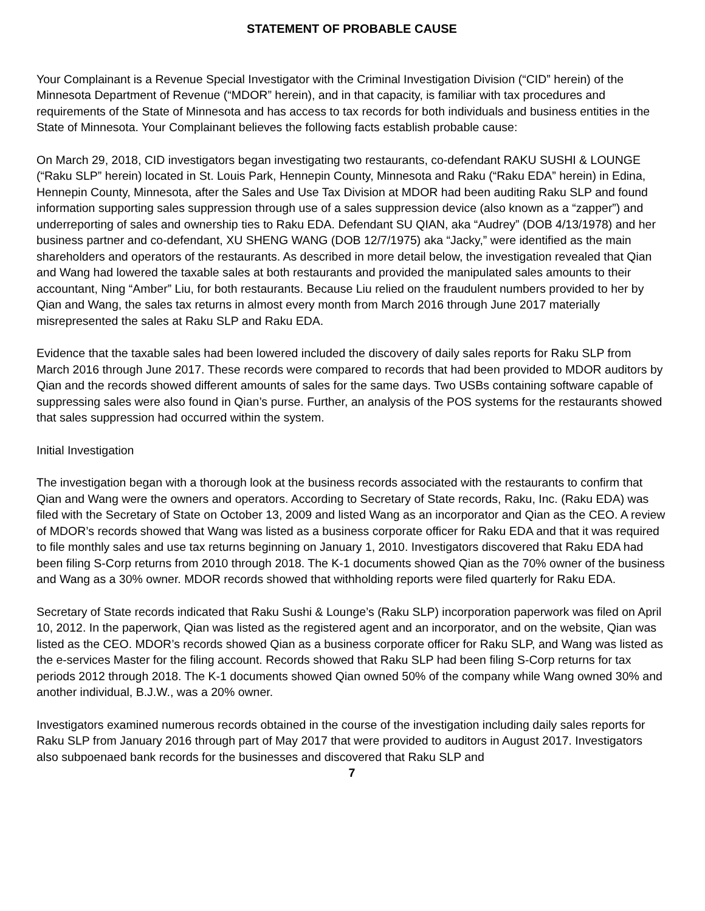STATEMENT OF PROBABLE CAUSE
Your Complainant is a Revenue Special Investigator with the Criminal Investigation Division (“CID” herein) of the Minnesota Department of Revenue (“MDOR” herein), and in that capacity, is familiar with tax procedures and requirements of the State of Minnesota and has access to tax records for both individuals and business entities in the State of Minnesota. Your Complainant believes the following facts establish probable cause:
On March 29, 2018, CID investigators began investigating two restaurants, co-defendant RAKU SUSHI & LOUNGE (“Raku SLP” herein) located in St. Louis Park, Hennepin County, Minnesota and Raku (“Raku EDA” herein) in Edina, Hennepin County, Minnesota, after the Sales and Use Tax Division at MDOR had been auditing Raku SLP and found information supporting sales suppression through use of a sales suppression device (also known as a “zapper”) and underreporting of sales and ownership ties to Raku EDA. Defendant SU QIAN, aka “Audrey” (DOB 4/13/1978) and her business partner and co-defendant, XU SHENG WANG (DOB 12/7/1975) aka “Jacky,” were identified as the main shareholders and operators of the restaurants. As described in more detail below, the investigation revealed that Qian and Wang had lowered the taxable sales at both restaurants and provided the manipulated sales amounts to their accountant, Ning “Amber” Liu, for both restaurants. Because Liu relied on the fraudulent numbers provided to her by Qian and Wang, the sales tax returns in almost every month from March 2016 through June 2017 materially misrepresented the sales at Raku SLP and Raku EDA.
Evidence that the taxable sales had been lowered included the discovery of daily sales reports for Raku SLP from March 2016 through June 2017. These records were compared to records that had been provided to MDOR auditors by Qian and the records showed different amounts of sales for the same days. Two USBs containing software capable of suppressing sales were also found in Qian’s purse. Further, an analysis of the POS systems for the restaurants showed that sales suppression had occurred within the system.
Initial Investigation
The investigation began with a thorough look at the business records associated with the restaurants to confirm that Qian and Wang were the owners and operators. According to Secretary of State records, Raku, Inc. (Raku EDA) was filed with the Secretary of State on October 13, 2009 and listed Wang as an incorporator and Qian as the CEO. A review of MDOR’s records showed that Wang was listed as a business corporate officer for Raku EDA and that it was required to file monthly sales and use tax returns beginning on January 1, 2010. Investigators discovered that Raku EDA had been filing S-Corp returns from 2010 through 2018. The K-1 documents showed Qian as the 70% owner of the business and Wang as a 30% owner. MDOR records showed that withholding reports were filed quarterly for Raku EDA.
Secretary of State records indicated that Raku Sushi & Lounge’s (Raku SLP) incorporation paperwork was filed on April 10, 2012. In the paperwork, Qian was listed as the registered agent and an incorporator, and on the website, Qian was listed as the CEO. MDOR’s records showed Qian as a business corporate officer for Raku SLP, and Wang was listed as the e-services Master for the filing account. Records showed that Raku SLP had been filing S-Corp returns for tax periods 2012 through 2018. The K-1 documents showed Qian owned 50% of the company while Wang owned 30% and another individual, B.J.W., was a 20% owner.
Investigators examined numerous records obtained in the course of the investigation including daily sales reports for Raku SLP from January 2016 through part of May 2017 that were provided to auditors in August 2017. Investigators also subpoenaed bank records for the businesses and discovered that Raku SLP and
7